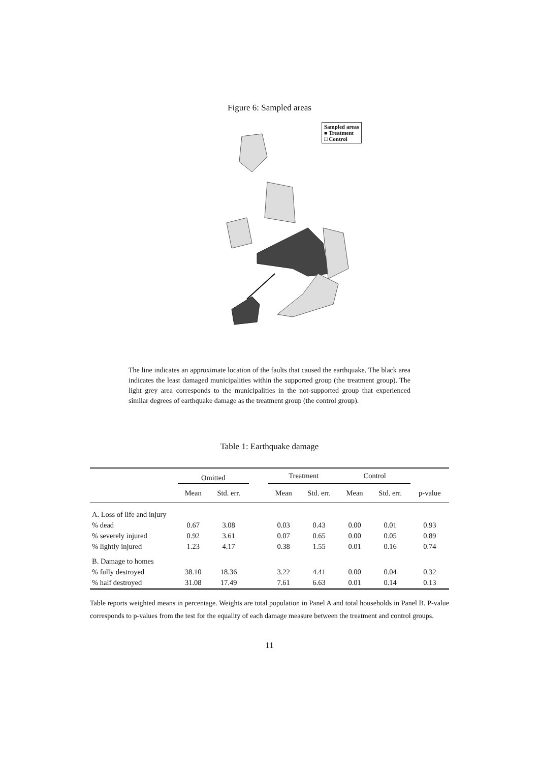Figure 6: Sampled areas
Sampled areas
■ Treatment
□ Control
The line indicates an approximate location of the faults that caused the earthquake. The black area indicates the least damaged municipalities within the supported group (the treatment group). The light grey area corresponds to the municipalities in the not-supported group that experienced similar degrees of earthquake damage as the treatment group (the control group).
Table 1: Earthquake damage
| | Omitted | | | Treatment | | Control | | |
| --- | --- | --- | --- | --- | --- | --- | --- | --- |
| | Mean | Std. err. | | Mean | Std. err. | Mean | Std. err. | p-value |
| A. Loss of life and injury | | | | | | | | |
| % dead | 0.67 | 3.08 | | 0.03 | 0.43 | 0.00 | 0.01 | 0.93 |
| % severely injured | 0.92 | 3.61 | | 0.07 | 0.65 | 0.00 | 0.05 | 0.89 |
| % lightly injured | 1.23 | 4.17 | | 0.38 | 1.55 | 0.01 | 0.16 | 0.74 |
| B. Damage to homes | | | | | | | | |
| % fully destroyed | 38.10 | 18.36 | | 3.22 | 4.41 | 0.00 | 0.04 | 0.32 |
| % half destroyed | 31.08 | 17.49 | | 7.61 | 6.63 | 0.01 | 0.14 | 0.13 |
Table reports weighted means in percentage. Weights are total population in Panel A and total households in Panel B. P-value corresponds to p-values from the test for the equality of each damage measure between the treatment and control groups.
11